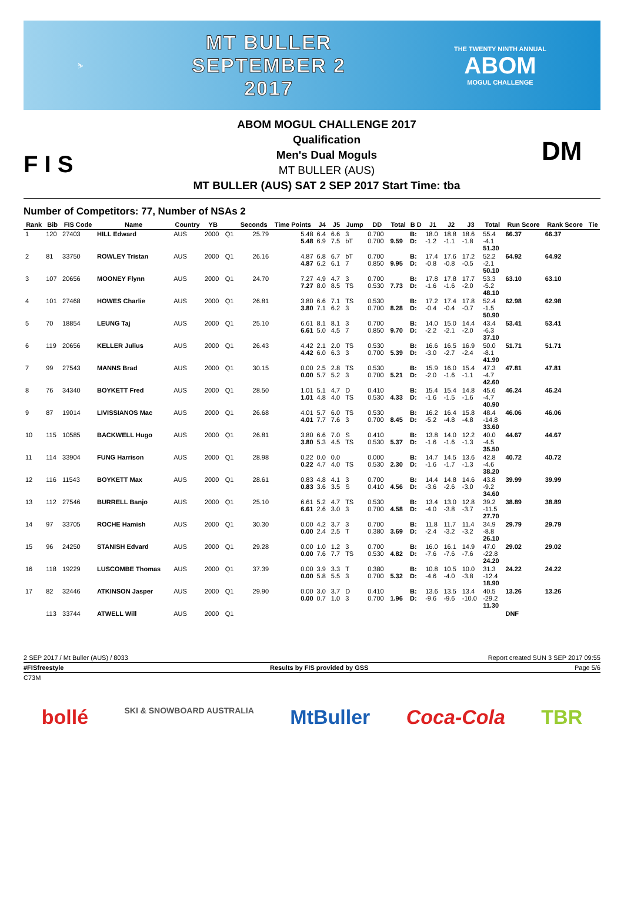⛷
MT BULLER
SEPTEMBER 2
2017
THE TWENTY NINTH ANNUAL
ABOM
MOGUL CHALLENGE
F I S
ABOM MOGUL CHALLENGE 2017
Qualification
Men's Dual Moguls
MT BULLER (AUS)
MT BULLER (AUS) SAT 2 SEP 2017 Start Time: tba
DM
Number of Competitors: 77, Number of NSAs 2
| Rank | Bib | FIS Code | Name | Country | YB | | Seconds | Time Points | J4 | J5 | Jump | DD | Total | B D | J1 | J2 | J3 | Total | Run Score | Rank Score | Tie |
| --- | --- | --- | --- | --- | --- | --- | --- | --- | --- | --- | --- | --- | --- | --- | --- | --- | --- | --- | --- | --- | --- |
| 1 | 120 | 27403 | HILL Edward | AUS | 2000 | Q1 | 25.79 | 5.48 5.48 | 6.4 6.9 | 6.6 7.5 | 3 bT | 0.700 0.700 | 9.59 | B: D: | 18.0 -1.2 | 18.8 -1.1 | 18.6 -1.8 | 55.4 -4.1 51.30 | 66.37 | 66.37 | |
| 2 | 81 | 33750 | ROWLEY Tristan | AUS | 2000 | Q1 | 26.16 | 4.87 4.87 | 6.8 6.2 | 6.7 6.1 | bT 7 | 0.700 0.850 | 9.95 | B: D: | 17.4 -0.8 | 17.6 -0.8 | 17.2 -0.5 | 52.2 -2.1 50.10 | 64.92 | 64.92 | |
| 3 | 107 | 20656 | MOONEY Flynn | AUS | 2000 | Q1 | 24.70 | 7.27 7.27 | 4.9 8.0 | 4.7 8.5 | 3 TS | 0.700 0.530 | 7.73 | B: D: | 17.8 -1.6 | 17.8 -1.6 | 17.7 -2.0 | 53.3 -5.2 48.10 | 63.10 | 63.10 | |
| 4 | 101 | 27468 | HOWES Charlie | AUS | 2000 | Q1 | 26.81 | 3.80 3.80 | 6.6 7.1 | 7.1 6.2 | TS 3 | 0.530 0.700 | 8.28 | B: D: | 17.2 -0.4 | 17.4 -0.4 | 17.8 -0.7 | 52.4 -1.5 50.90 | 62.98 | 62.98 | |
| 5 | 70 | 18854 | LEUNG Taj | AUS | 2000 | Q1 | 25.10 | 6.61 6.61 | 8.1 5.0 | 8.1 4.5 | 3 7 | 0.700 0.850 | 9.70 | B: D: | 14.0 -2.2 | 15.0 -2.1 | 14.4 -2.0 | 43.4 -6.3 37.10 | 53.41 | 53.41 | |
| 6 | 119 | 20656 | KELLER Julius | AUS | 2000 | Q1 | 26.43 | 4.42 4.42 | 2.1 6.0 | 2.0 6.3 | TS 3 | 0.530 0.700 | 5.39 | B: D: | 16.6 -3.0 | 16.5 -2.7 | 16.9 -2.4 | 50.0 -8.1 41.90 | 51.71 | 51.71 | |
| 7 | 99 | 27543 | MANNS Brad | AUS | 2000 | Q1 | 30.15 | 0.00 0.00 | 2.5 5.7 | 2.8 5.2 | TS 3 | 0.530 0.700 | 5.21 | B: D: | 15.9 -2.0 | 16.0 -1.6 | 15.4 -1.1 | 47.3 -4.7 42.60 | 47.81 | 47.81 | |
| 8 | 76 | 34340 | BOYKETT Fred | AUS | 2000 | Q1 | 28.50 | 1.01 1.01 | 5.1 4.8 | 4.7 4.0 | D TS | 0.410 0.530 | 4.33 | B: D: | 15.4 -1.6 | 15.4 -1.5 | 14.8 -1.6 | 45.6 -4.7 40.90 | 46.24 | 46.24 | |
| 9 | 87 | 19014 | LIVISSIANOS Mac | AUS | 2000 | Q1 | 26.68 | 4.01 4.01 | 5.7 7.7 | 6.0 7.6 | TS 3 | 0.530 0.700 | 8.45 | B: D: | 16.2 -5.2 | 16.4 -4.8 | 15.8 -4.8 | 48.4 -14.8 33.60 | 46.06 | 46.06 | |
| 10 | 115 | 10585 | BACKWELL Hugo | AUS | 2000 | Q1 | 26.81 | 3.80 3.80 | 6.6 5.3 | 7.0 4.5 | S TS | 0.410 0.530 | 5.37 | B: D: | 13.8 -1.6 | 14.0 -1.6 | 12.2 -1.3 | 40.0 -4.5 35.50 | 44.67 | 44.67 | |
| 11 | 114 | 33904 | FUNG Harrison | AUS | 2000 | Q1 | 28.98 | 0.22 0.22 | 0.0 4.7 | 0.0 4.0 | TS | 0.000 0.530 | 2.30 | B: D: | 14.7 -1.6 | 14.5 -1.7 | 13.6 -1.3 | 42.8 -4.6 38.20 | 40.72 | 40.72 | |
| 12 | 116 | 11543 | BOYKETT Max | AUS | 2000 | Q1 | 28.61 | 0.83 0.83 | 4.8 3.6 | 4.1 3.5 | 3 S | 0.700 0.410 | 4.56 | B: D: | 14.4 -3.6 | 14.8 -2.6 | 14.6 -3.0 | 43.8 -9.2 34.60 | 39.99 | 39.99 | |
| 13 | 112 | 27546 | BURRELL Banjo | AUS | 2000 | Q1 | 25.10 | 6.61 6.61 | 5.2 2.6 | 4.7 3.0 | TS 3 | 0.530 0.700 | 4.58 | B: D: | 13.4 -4.0 | 13.0 -3.8 | 12.8 -3.7 | 39.2 -11.5 27.70 | 38.89 | 38.89 | |
| 14 | 97 | 33705 | ROCHE Hamish | AUS | 2000 | Q1 | 30.30 | 0.00 0.00 | 4.2 2.4 | 3.7 2.5 | 3 T | 0.700 0.380 | 3.69 | B: D: | 11.8 -2.4 | 11.7 -3.2 | 11.4 -3.2 | 34.9 -8.8 26.10 | 29.79 | 29.79 | |
| 15 | 96 | 24250 | STANISH Edvard | AUS | 2000 | Q1 | 29.28 | 0.00 0.00 | 1.0 7.6 | 1.2 7.7 | 3 TS | 0.700 0.530 | 4.82 | B: D: | 16.0 -7.6 | 16.1 -7.6 | 14.9 -7.6 | 47.0 -22.8 24.20 | 29.02 | 29.02 | |
| 16 | 118 | 19229 | LUSCOMBE Thomas | AUS | 2000 | Q1 | 37.39 | 0.00 0.00 | 3.9 5.8 | 3.3 5.5 | T 3 | 0.380 0.700 | 5.32 | B: D: | 10.8 -4.6 | 10.5 -4.0 | 10.0 -3.8 | 31.3 -12.4 18.90 | 24.22 | 24.22 | |
| 17 | 82 | 32446 | ATKINSON Jasper | AUS | 2000 | Q1 | 29.90 | 0.00 0.00 | 3.0 0.7 | 3.7 1.0 | D 3 | 0.410 0.700 | 1.96 | B: D: | 13.6 -9.6 | 13.5 -9.6 | 13.4 -10.0 | 40.5 -29.2 11.30 | 13.26 | 13.26 | |
| | 113 | 33744 | ATWELL Will | AUS | 2000 | Q1 | | | | | | | | | | | | | DNF | | |
2 SEP 2017 / Mt Buller (AUS) / 8033 Report created SUN 3 SEP 2017 09:55
#FISfreestyle Results by FIS provided by GSS Page 5/6
C73M
bollé SKI & SNOWBOARD AUSTRALIA MtBuller Coca-Cola TBR